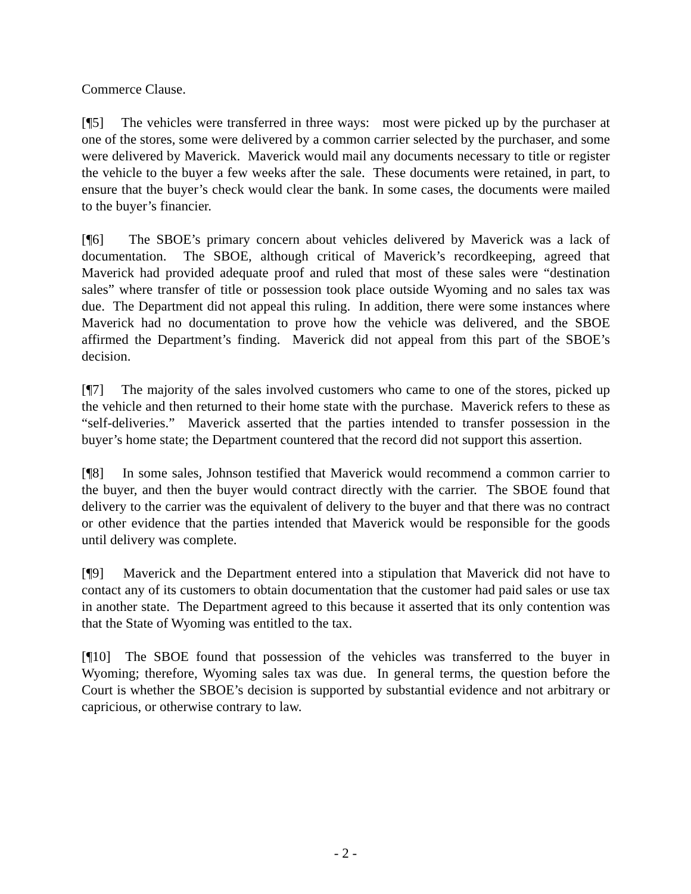Commerce Clause.
[¶5] The vehicles were transferred in three ways: most were picked up by the purchaser at one of the stores, some were delivered by a common carrier selected by the purchaser, and some were delivered by Maverick. Maverick would mail any documents necessary to title or register the vehicle to the buyer a few weeks after the sale. These documents were retained, in part, to ensure that the buyer’s check would clear the bank. In some cases, the documents were mailed to the buyer’s financier.
[¶6] The SBOE’s primary concern about vehicles delivered by Maverick was a lack of documentation. The SBOE, although critical of Maverick’s recordkeeping, agreed that Maverick had provided adequate proof and ruled that most of these sales were “destination sales” where transfer of title or possession took place outside Wyoming and no sales tax was due. The Department did not appeal this ruling. In addition, there were some instances where Maverick had no documentation to prove how the vehicle was delivered, and the SBOE affirmed the Department’s finding. Maverick did not appeal from this part of the SBOE’s decision.
[¶7] The majority of the sales involved customers who came to one of the stores, picked up the vehicle and then returned to their home state with the purchase. Maverick refers to these as “self-deliveries.” Maverick asserted that the parties intended to transfer possession in the buyer’s home state; the Department countered that the record did not support this assertion.
[¶8] In some sales, Johnson testified that Maverick would recommend a common carrier to the buyer, and then the buyer would contract directly with the carrier. The SBOE found that delivery to the carrier was the equivalent of delivery to the buyer and that there was no contract or other evidence that the parties intended that Maverick would be responsible for the goods until delivery was complete.
[¶9] Maverick and the Department entered into a stipulation that Maverick did not have to contact any of its customers to obtain documentation that the customer had paid sales or use tax in another state. The Department agreed to this because it asserted that its only contention was that the State of Wyoming was entitled to the tax.
[¶10] The SBOE found that possession of the vehicles was transferred to the buyer in Wyoming; therefore, Wyoming sales tax was due. In general terms, the question before the Court is whether the SBOE’s decision is supported by substantial evidence and not arbitrary or capricious, or otherwise contrary to law.
- 2 -